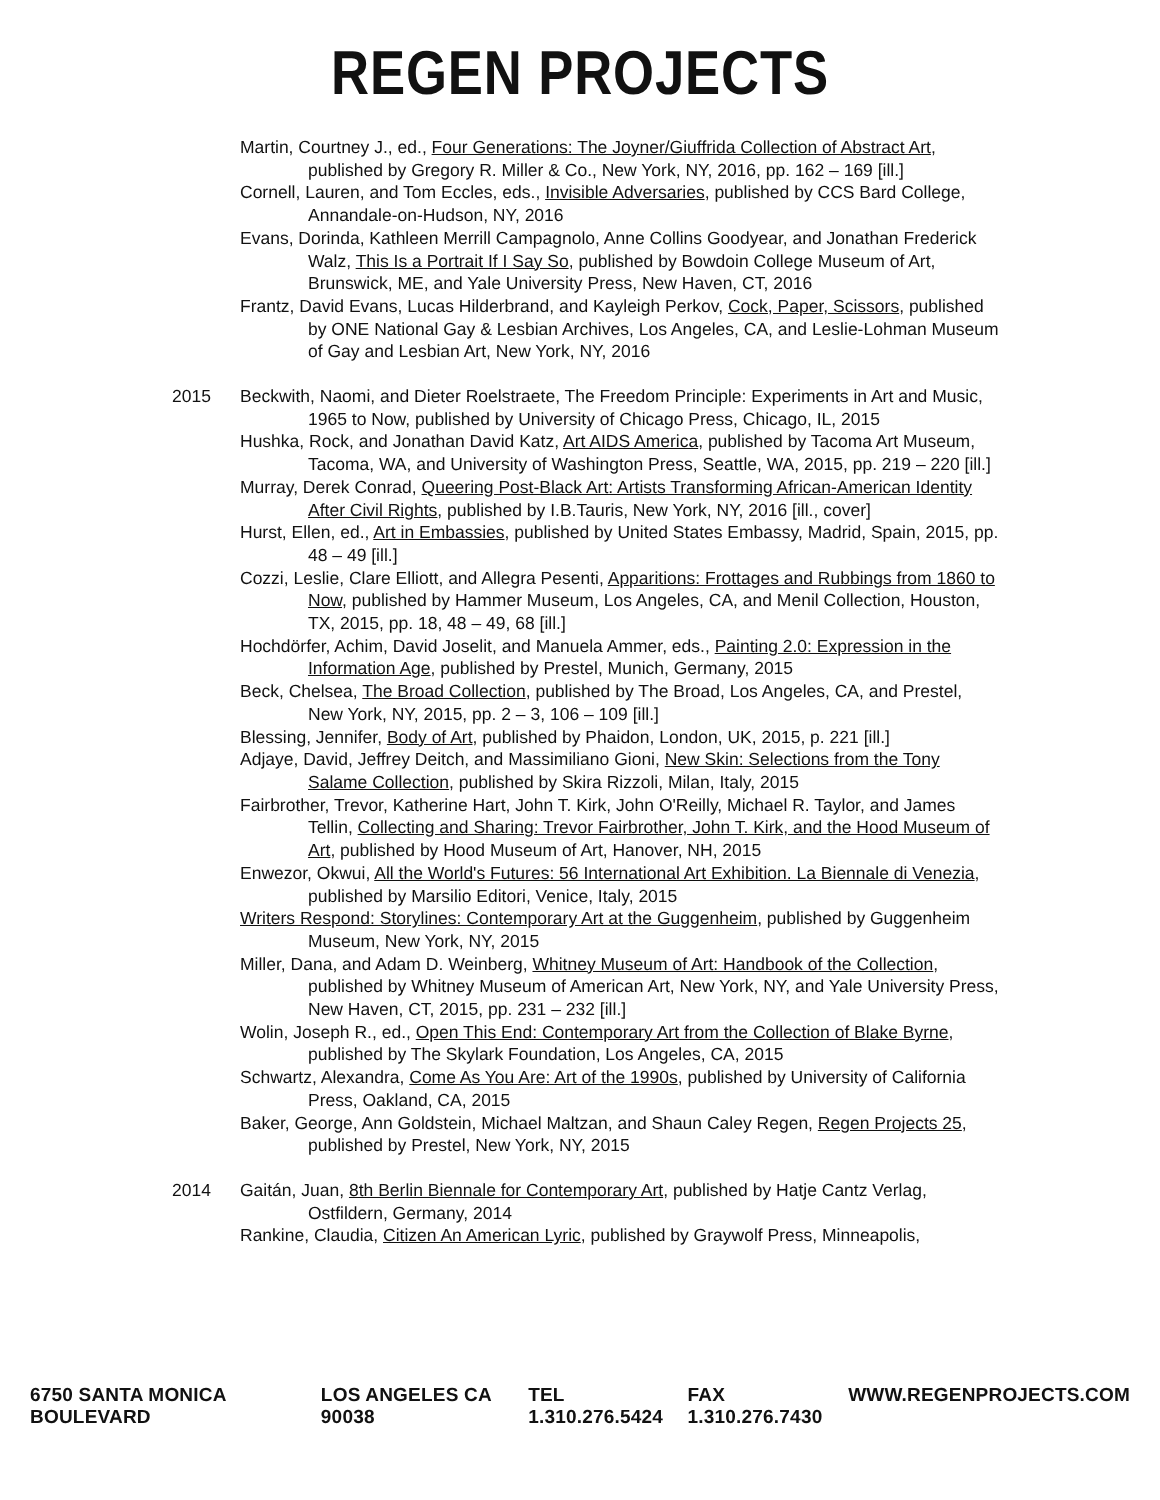REGEN PROJECTS
Martin, Courtney J., ed., Four Generations: The Joyner/Giuffrida Collection of Abstract Art, published by Gregory R. Miller & Co., New York, NY, 2016, pp. 162 – 169 [ill.]
Cornell, Lauren, and Tom Eccles, eds., Invisible Adversaries, published by CCS Bard College, Annandale-on-Hudson, NY, 2016
Evans, Dorinda, Kathleen Merrill Campagnolo, Anne Collins Goodyear, and Jonathan Frederick Walz, This Is a Portrait If I Say So, published by Bowdoin College Museum of Art, Brunswick, ME, and Yale University Press, New Haven, CT, 2016
Frantz, David Evans, Lucas Hilderbrand, and Kayleigh Perkov, Cock, Paper, Scissors, published by ONE National Gay & Lesbian Archives, Los Angeles, CA, and Leslie-Lohman Museum of Gay and Lesbian Art, New York, NY, 2016
2015 Beckwith, Naomi, and Dieter Roelstraete, The Freedom Principle: Experiments in Art and Music, 1965 to Now, published by University of Chicago Press, Chicago, IL, 2015
Hushka, Rock, and Jonathan David Katz, Art AIDS America, published by Tacoma Art Museum, Tacoma, WA, and University of Washington Press, Seattle, WA, 2015, pp. 219 – 220 [ill.]
Murray, Derek Conrad, Queering Post-Black Art: Artists Transforming African-American Identity After Civil Rights, published by I.B.Tauris, New York, NY, 2016 [ill., cover]
Hurst, Ellen, ed., Art in Embassies, published by United States Embassy, Madrid, Spain, 2015, pp. 48 – 49 [ill.]
Cozzi, Leslie, Clare Elliott, and Allegra Pesenti, Apparitions: Frottages and Rubbings from 1860 to Now, published by Hammer Museum, Los Angeles, CA, and Menil Collection, Houston, TX, 2015, pp. 18, 48 – 49, 68 [ill.]
Hochdörfer, Achim, David Joselit, and Manuela Ammer, eds., Painting 2.0: Expression in the Information Age, published by Prestel, Munich, Germany, 2015
Beck, Chelsea, The Broad Collection, published by The Broad, Los Angeles, CA, and Prestel, New York, NY, 2015, pp. 2 – 3, 106 – 109 [ill.]
Blessing, Jennifer, Body of Art, published by Phaidon, London, UK, 2015, p. 221 [ill.]
Adjaye, David, Jeffrey Deitch, and Massimiliano Gioni, New Skin: Selections from the Tony Salame Collection, published by Skira Rizzoli, Milan, Italy, 2015
Fairbrother, Trevor, Katherine Hart, John T. Kirk, John O'Reilly, Michael R. Taylor, and James Tellin, Collecting and Sharing: Trevor Fairbrother, John T. Kirk, and the Hood Museum of Art, published by Hood Museum of Art, Hanover, NH, 2015
Enwezor, Okwui, All the World's Futures: 56 International Art Exhibition. La Biennale di Venezia, published by Marsilio Editori, Venice, Italy, 2015
Writers Respond: Storylines: Contemporary Art at the Guggenheim, published by Guggenheim Museum, New York, NY, 2015
Miller, Dana, and Adam D. Weinberg, Whitney Museum of Art: Handbook of the Collection, published by Whitney Museum of American Art, New York, NY, and Yale University Press, New Haven, CT, 2015, pp. 231 – 232 [ill.]
Wolin, Joseph R., ed., Open This End: Contemporary Art from the Collection of Blake Byrne, published by The Skylark Foundation, Los Angeles, CA, 2015
Schwartz, Alexandra, Come As You Are: Art of the 1990s, published by University of California Press, Oakland, CA, 2015
Baker, George, Ann Goldstein, Michael Maltzan, and Shaun Caley Regen, Regen Projects 25, published by Prestel, New York, NY, 2015
2014 Gaitán, Juan, 8th Berlin Biennale for Contemporary Art, published by Hatje Cantz Verlag, Ostfildern, Germany, 2014
Rankine, Claudia, Citizen An American Lyric, published by Graywolf Press, Minneapolis,
6750 SANTA MONICA BOULEVARD LOS ANGELES CA 90038 TEL 1.310.276.5424 FAX 1.310.276.7430 WWW.REGENPROJECTS.COM